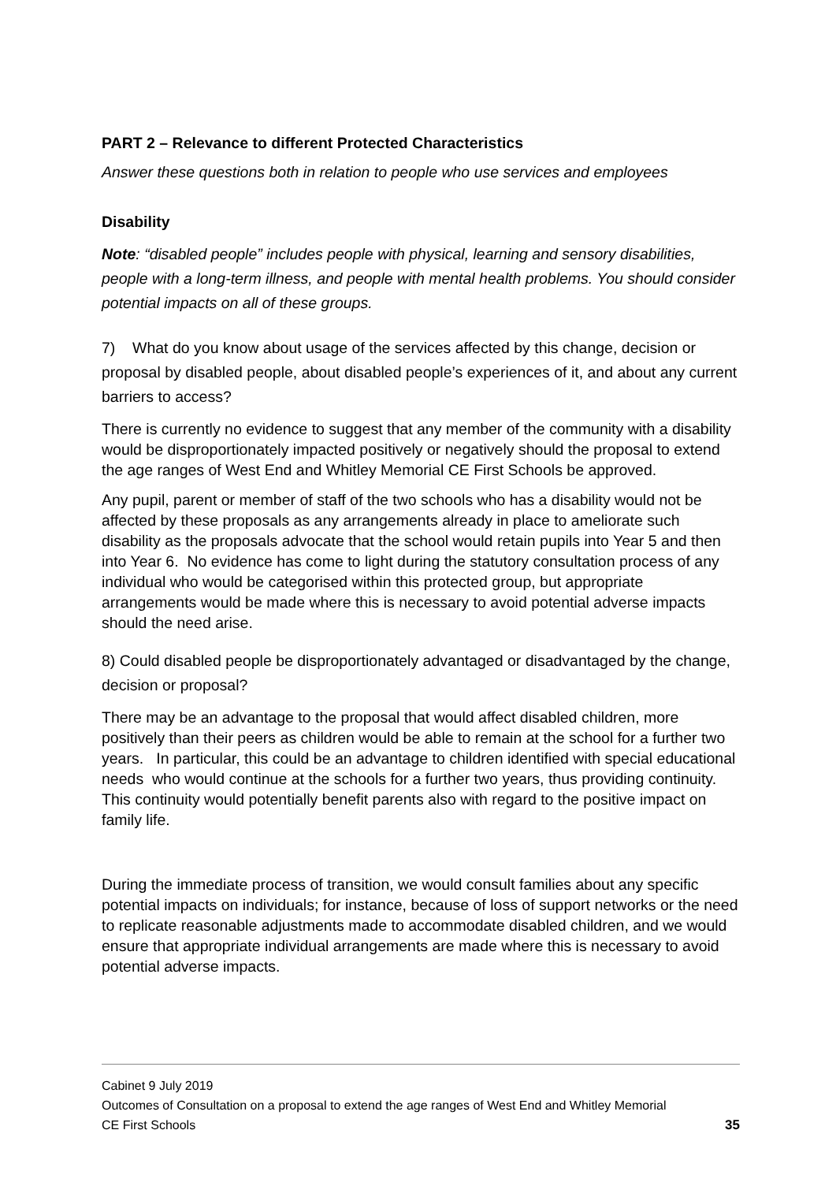PART 2 – Relevance to different Protected Characteristics
Answer these questions both in relation to people who use services and employees
Disability
Note: “disabled people” includes people with physical, learning and sensory disabilities, people with a long-term illness, and people with mental health problems. You should consider potential impacts on all of these groups.
7) What do you know about usage of the services affected by this change, decision or proposal by disabled people, about disabled people’s experiences of it, and about any current barriers to access?
There is currently no evidence to suggest that any member of the community with a disability would be disproportionately impacted positively or negatively should the proposal to extend the age ranges of West End and Whitley Memorial CE First Schools be approved.
Any pupil, parent or member of staff of the two schools who has a disability would not be affected by these proposals as any arrangements already in place to ameliorate such disability as the proposals advocate that the school would retain pupils into Year 5 and then into Year 6. No evidence has come to light during the statutory consultation process of any individual who would be categorised within this protected group, but appropriate arrangements would be made where this is necessary to avoid potential adverse impacts should the need arise.
8) Could disabled people be disproportionately advantaged or disadvantaged by the change, decision or proposal?
There may be an advantage to the proposal that would affect disabled children, more positively than their peers as children would be able to remain at the school for a further two years. In particular, this could be an advantage to children identified with special educational needs who would continue at the schools for a further two years, thus providing continuity. This continuity would potentially benefit parents also with regard to the positive impact on family life.
During the immediate process of transition, we would consult families about any specific potential impacts on individuals; for instance, because of loss of support networks or the need to replicate reasonable adjustments made to accommodate disabled children, and we would ensure that appropriate individual arrangements are made where this is necessary to avoid potential adverse impacts.
Cabinet 9 July 2019
Outcomes of Consultation on a proposal to extend the age ranges of West End and Whitley Memorial
CE First Schools 35